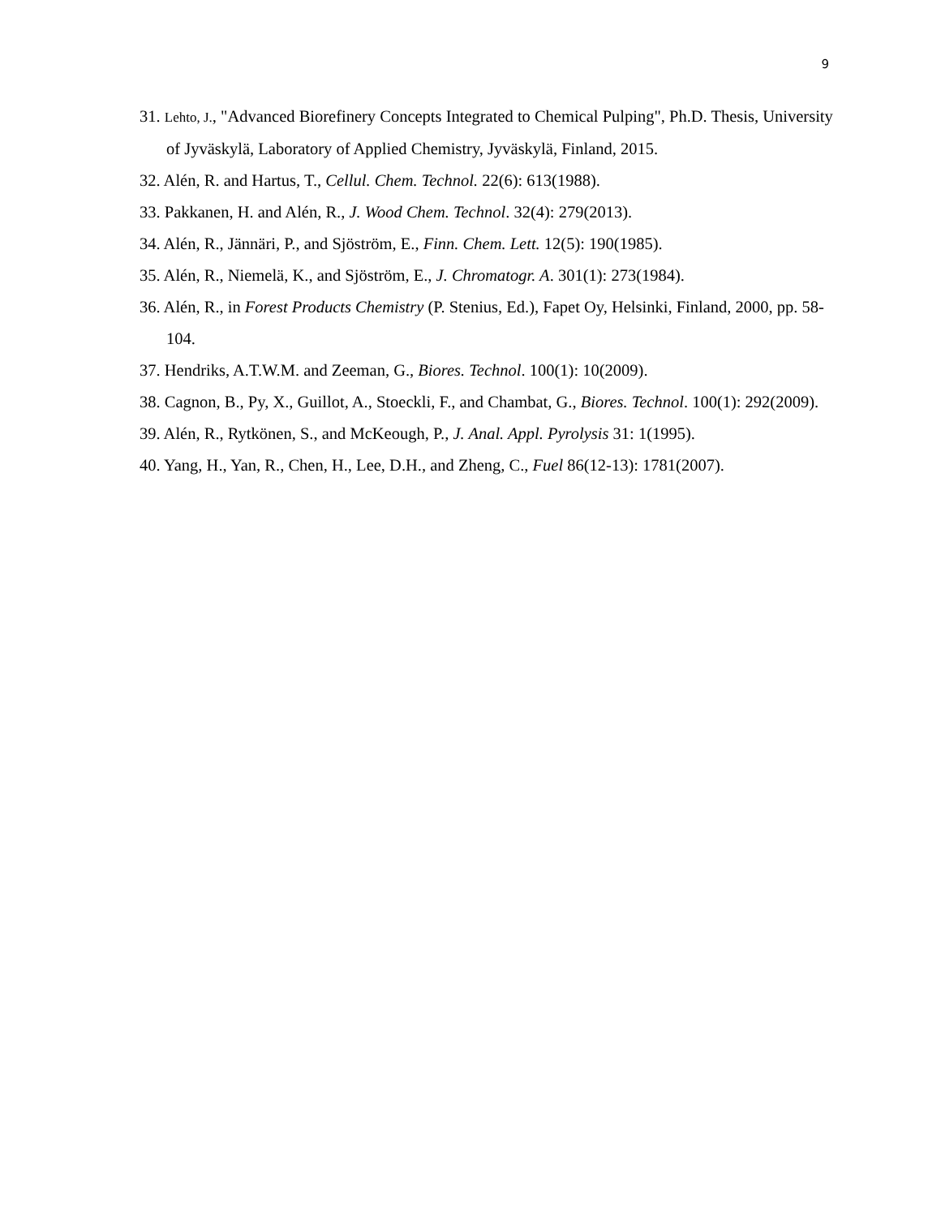9
31. Lehto, J., "Advanced Biorefinery Concepts Integrated to Chemical Pulping", Ph.D. Thesis, University of Jyväskylä, Laboratory of Applied Chemistry, Jyväskylä, Finland, 2015.
32. Alén, R. and Hartus, T., Cellul. Chem. Technol. 22(6): 613(1988).
33. Pakkanen, H. and Alén, R., J. Wood Chem. Technol. 32(4): 279(2013).
34. Alén, R., Jännäri, P., and Sjöström, E., Finn. Chem. Lett. 12(5): 190(1985).
35. Alén, R., Niemelä, K., and Sjöström, E., J. Chromatogr. A. 301(1): 273(1984).
36. Alén, R., in Forest Products Chemistry (P. Stenius, Ed.), Fapet Oy, Helsinki, Finland, 2000, pp. 58-104.
37. Hendriks, A.T.W.M. and Zeeman, G., Biores. Technol. 100(1): 10(2009).
38. Cagnon, B., Py, X., Guillot, A., Stoeckli, F., and Chambat, G., Biores. Technol. 100(1): 292(2009).
39. Alén, R., Rytkönen, S., and McKeough, P., J. Anal. Appl. Pyrolysis 31: 1(1995).
40. Yang, H., Yan, R., Chen, H., Lee, D.H., and Zheng, C., Fuel 86(12-13): 1781(2007).